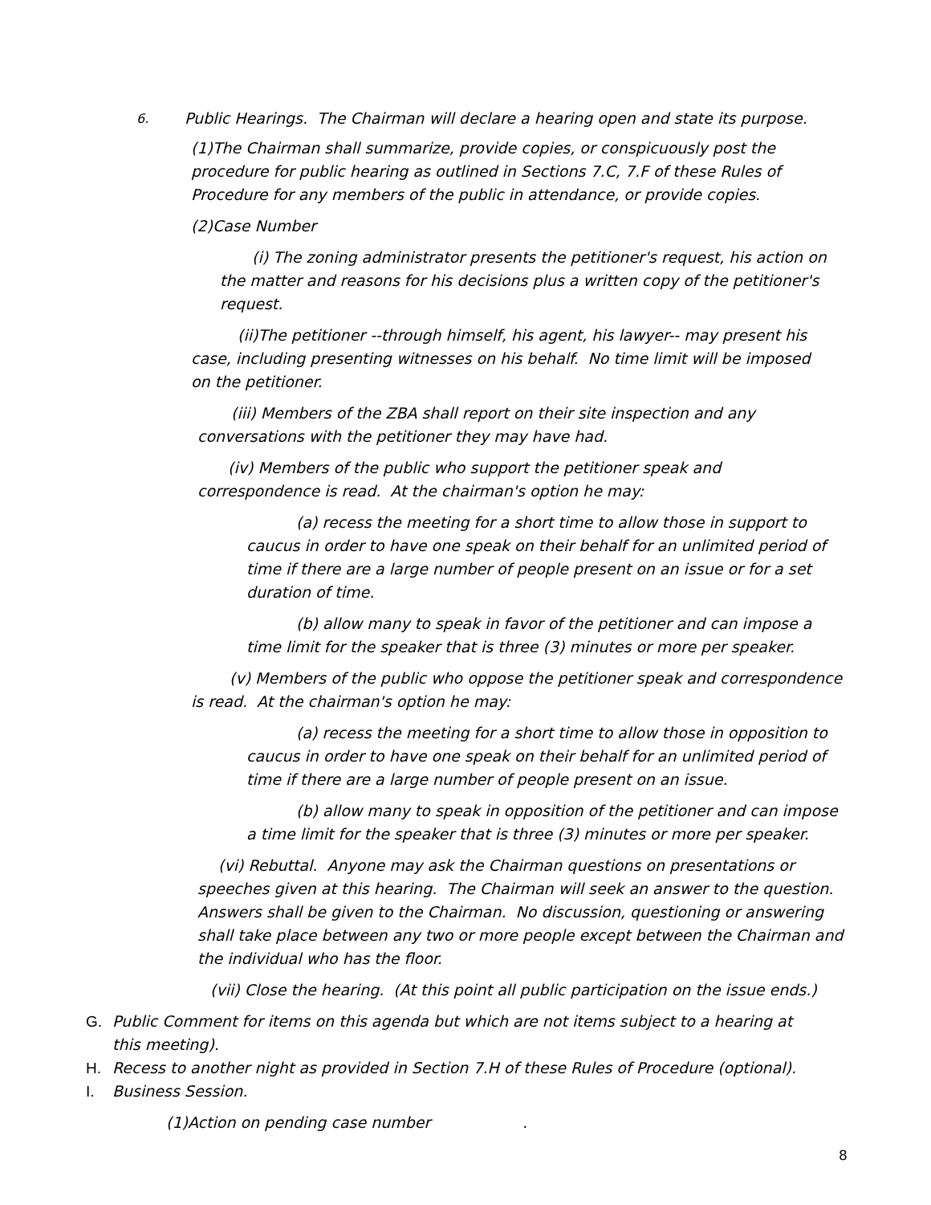6. Public Hearings. The Chairman will declare a hearing open and state its purpose.
(1)The Chairman shall summarize, provide copies, or conspicuously post the procedure for public hearing as outlined in Sections 7.C, 7.F of these Rules of Procedure for any members of the public in attendance, or provide copies.
(2)Case Number
(i) The zoning administrator presents the petitioner's request, his action on the matter and reasons for his decisions plus a written copy of the petitioner's request.
(ii)The petitioner --through himself, his agent, his lawyer-- may present his case, including presenting witnesses on his behalf. No time limit will be imposed on the petitioner.
(iii) Members of the ZBA shall report on their site inspection and any conversations with the petitioner they may have had.
(iv) Members of the public who support the petitioner speak and correspondence is read. At the chairman's option he may:
(a) recess the meeting for a short time to allow those in support to caucus in order to have one speak on their behalf for an unlimited period of time if there are a large number of people present on an issue or for a set duration of time.
(b) allow many to speak in favor of the petitioner and can impose a time limit for the speaker that is three (3) minutes or more per speaker.
(v) Members of the public who oppose the petitioner speak and correspondence is read. At the chairman's option he may:
(a) recess the meeting for a short time to allow those in opposition to caucus in order to have one speak on their behalf for an unlimited period of time if there are a large number of people present on an issue.
(b) allow many to speak in opposition of the petitioner and can impose a time limit for the speaker that is three (3) minutes or more per speaker.
(vi) Rebuttal. Anyone may ask the Chairman questions on presentations or speeches given at this hearing. The Chairman will seek an answer to the question. Answers shall be given to the Chairman. No discussion, questioning or answering shall take place between any two or more people except between the Chairman and the individual who has the floor.
(vii) Close the hearing. (At this point all public participation on the issue ends.)
G. Public Comment for items on this agenda but which are not items subject to a hearing at this meeting).
H. Recess to another night as provided in Section 7.H of these Rules of Procedure (optional).
I. Business Session.
(1)Action on pending case number .
8